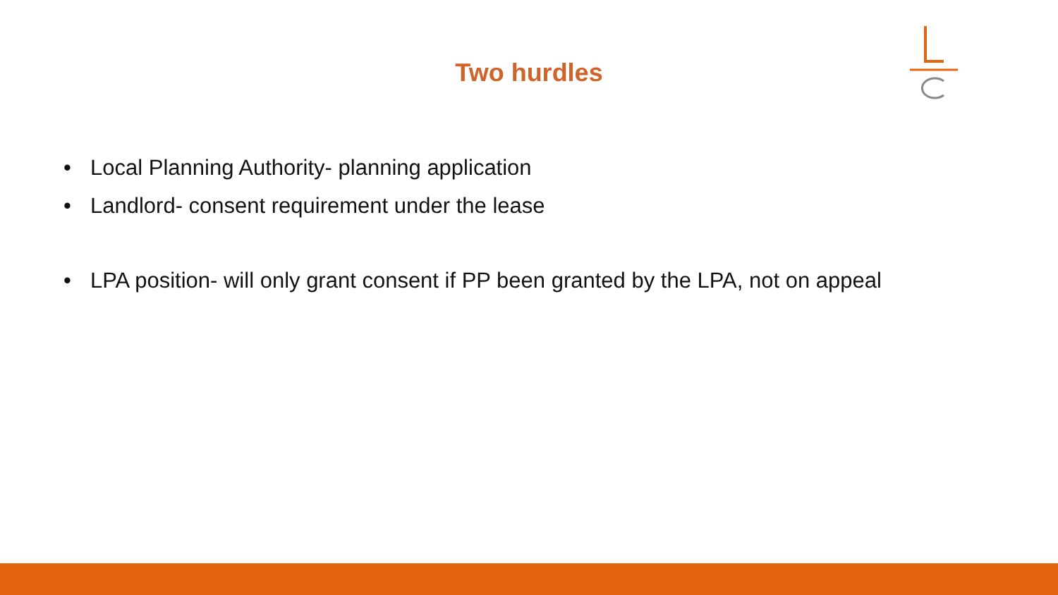Two hurdles
• Local Planning Authority- planning application
• Landlord- consent requirement under the lease
• LPA position- will only grant consent if PP been granted by the LPA, not on appeal